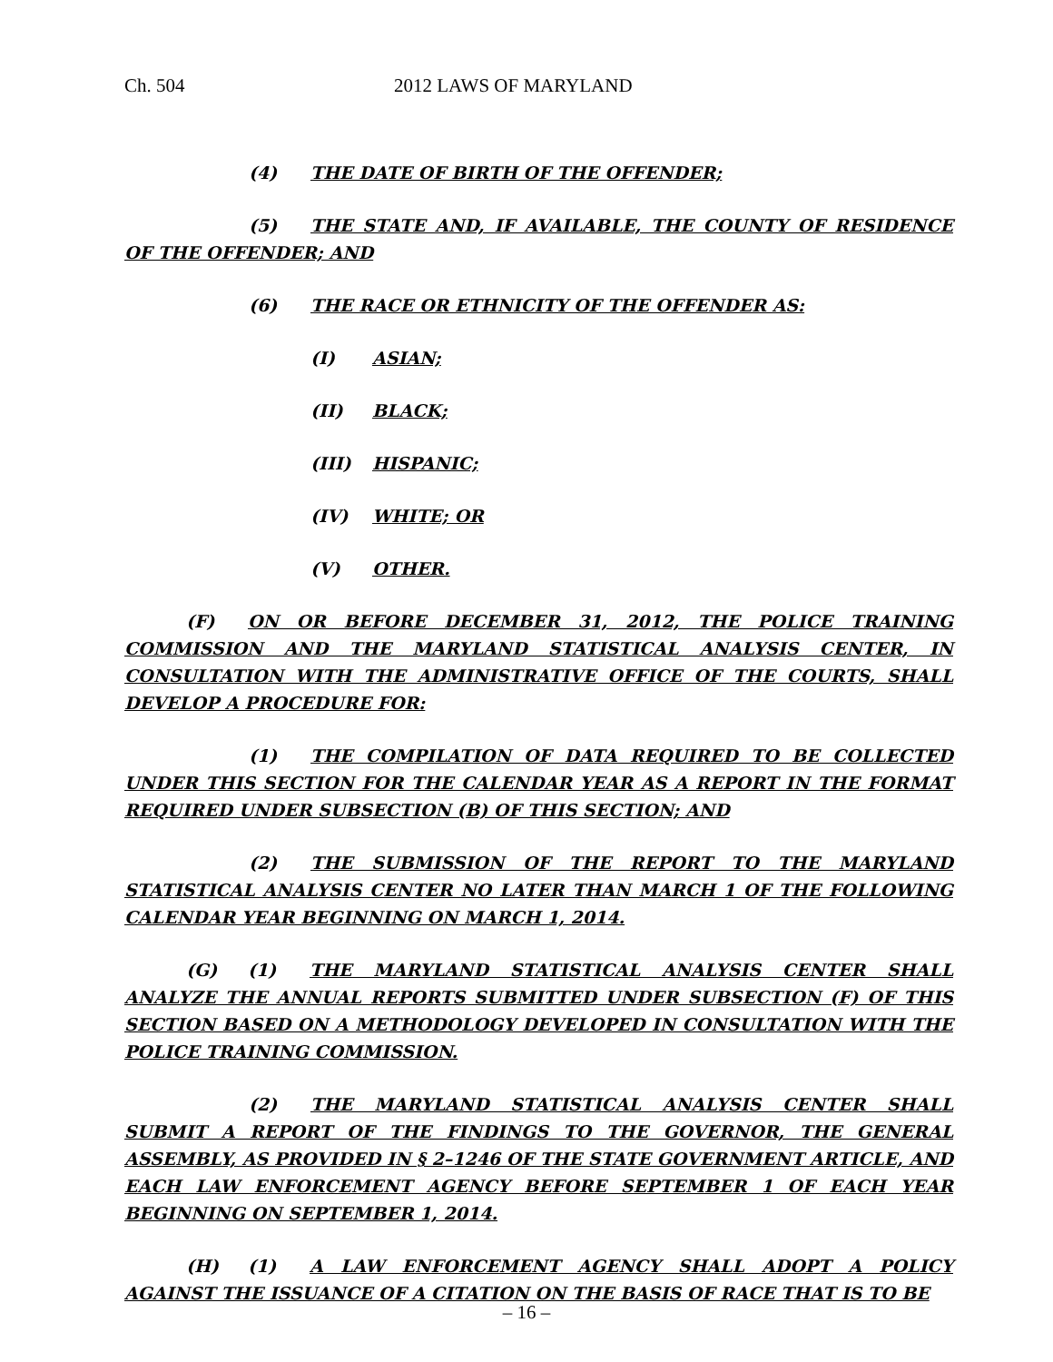Ch. 504 2012 LAWS OF MARYLAND
(4) THE DATE OF BIRTH OF THE OFFENDER;
(5) THE STATE AND, IF AVAILABLE, THE COUNTY OF RESIDENCE OF THE OFFENDER; AND
(6) THE RACE OR ETHNICITY OF THE OFFENDER AS:
(I) ASIAN;
(II) BLACK;
(III) HISPANIC;
(IV) WHITE; OR
(V) OTHER.
(F) ON OR BEFORE DECEMBER 31, 2012, THE POLICE TRAINING COMMISSION AND THE MARYLAND STATISTICAL ANALYSIS CENTER, IN CONSULTATION WITH THE ADMINISTRATIVE OFFICE OF THE COURTS, SHALL DEVELOP A PROCEDURE FOR:
(1) THE COMPILATION OF DATA REQUIRED TO BE COLLECTED UNDER THIS SECTION FOR THE CALENDAR YEAR AS A REPORT IN THE FORMAT REQUIRED UNDER SUBSECTION (B) OF THIS SECTION; AND
(2) THE SUBMISSION OF THE REPORT TO THE MARYLAND STATISTICAL ANALYSIS CENTER NO LATER THAN MARCH 1 OF THE FOLLOWING CALENDAR YEAR BEGINNING ON MARCH 1, 2014.
(G) (1) THE MARYLAND STATISTICAL ANALYSIS CENTER SHALL ANALYZE THE ANNUAL REPORTS SUBMITTED UNDER SUBSECTION (F) OF THIS SECTION BASED ON A METHODOLOGY DEVELOPED IN CONSULTATION WITH THE POLICE TRAINING COMMISSION.
(2) THE MARYLAND STATISTICAL ANALYSIS CENTER SHALL SUBMIT A REPORT OF THE FINDINGS TO THE GOVERNOR, THE GENERAL ASSEMBLY, AS PROVIDED IN § 2–1246 OF THE STATE GOVERNMENT ARTICLE, AND EACH LAW ENFORCEMENT AGENCY BEFORE SEPTEMBER 1 OF EACH YEAR BEGINNING ON SEPTEMBER 1, 2014.
(H) (1) A LAW ENFORCEMENT AGENCY SHALL ADOPT A POLICY AGAINST THE ISSUANCE OF A CITATION ON THE BASIS OF RACE THAT IS TO BE
– 16 –